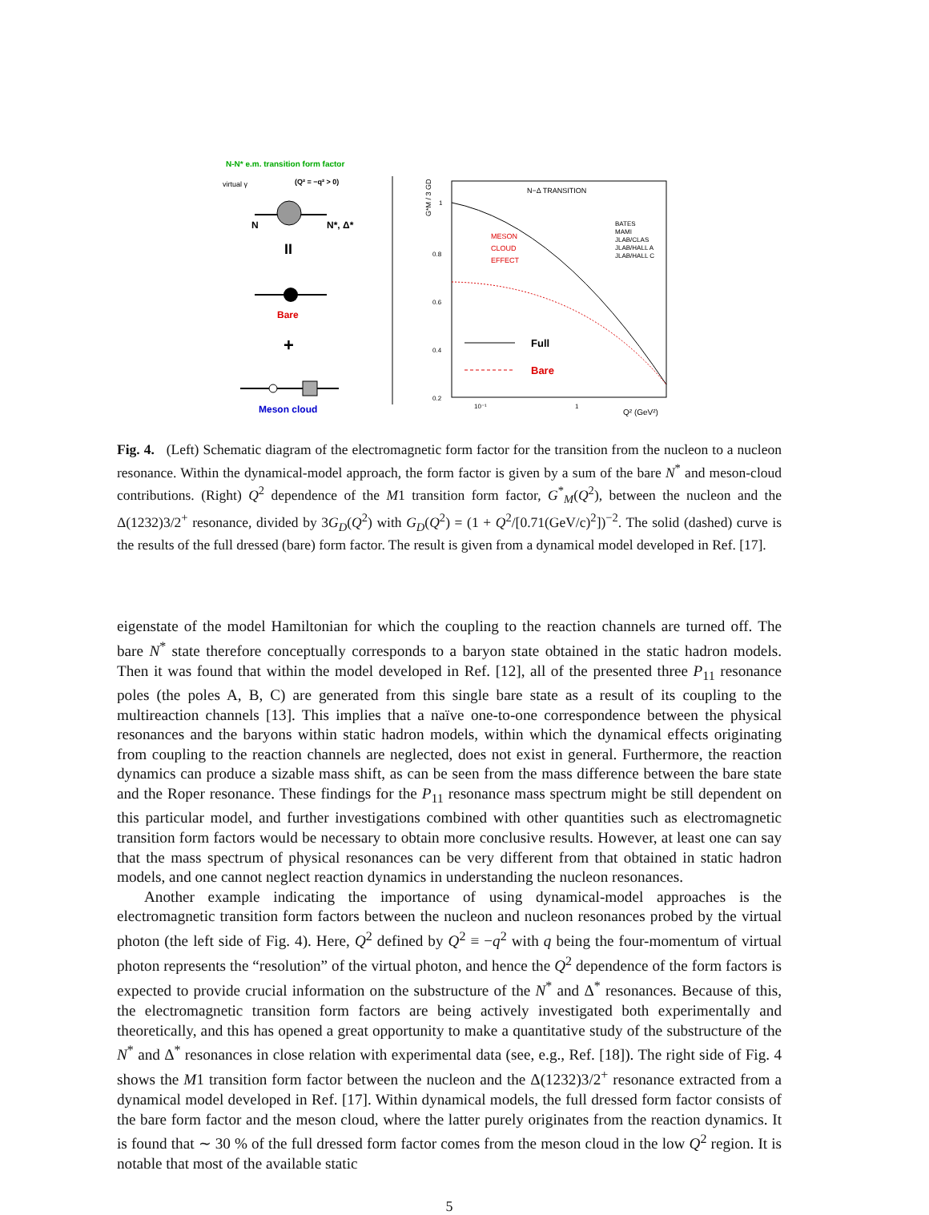N-N* e.m. transition form factor
virtual γ
(Q² = −q² > 0)
N
N*, Δ*
II
Bare
+
Meson cloud
N−Δ TRANSITION
1
0.8
0.6
0.4
0.2
10⁻¹
1
Q² (GeV²)
G*M / 3 GD
MESON
CLOUD
EFFECT
BATES
MAMI
JLAB/CLAS
JLAB/HALL A
JLAB/HALL C
Full
Bare
Fig. 4. (Left) Schematic diagram of the electromagnetic form factor for the transition from the nucleon to a nucleon resonance. Within the dynamical-model approach, the form factor is given by a sum of the bare N<sup>*</sup> and meson-cloud contributions. (Right) Q<sup>2</sup> dependence of the M1 transition form factor, G<sup>*</sup><sub>M</sub>(Q<sup>2</sup>), between the nucleon and the Δ(1232)3/2<sup>+</sup> resonance, divided by 3G<sub>D</sub>(Q<sup>2</sup>) with G<sub>D</sub>(Q<sup>2</sup>) = (1 + Q<sup>2</sup>/[0.71(GeV/c)<sup>2</sup>])<sup>−2</sup>. The solid (dashed) curve is the results of the full dressed (bare) form factor. The result is given from a dynamical model developed in Ref. [17].
eigenstate of the model Hamiltonian for which the coupling to the reaction channels are turned off. The bare N<sup>*</sup> state therefore conceptually corresponds to a baryon state obtained in the static hadron models. Then it was found that within the model developed in Ref. [12], all of the presented three P<sub>11</sub> resonance poles (the poles A, B, C) are generated from this single bare state as a result of its coupling to the multireaction channels [13]. This implies that a naïve one-to-one correspondence between the physical resonances and the baryons within static hadron models, within which the dynamical effects originating from coupling to the reaction channels are neglected, does not exist in general. Furthermore, the reaction dynamics can produce a sizable mass shift, as can be seen from the mass difference between the bare state and the Roper resonance. These findings for the P<sub>11</sub> resonance mass spectrum might be still dependent on this particular model, and further investigations combined with other quantities such as electromagnetic transition form factors would be necessary to obtain more conclusive results. However, at least one can say that the mass spectrum of physical resonances can be very different from that obtained in static hadron models, and one cannot neglect reaction dynamics in understanding the nucleon resonances.
Another example indicating the importance of using dynamical-model approaches is the electromagnetic transition form factors between the nucleon and nucleon resonances probed by the virtual photon (the left side of Fig. 4). Here, Q<sup>2</sup> defined by Q<sup>2</sup> ≡ −q<sup>2</sup> with q being the four-momentum of virtual photon represents the “resolution” of the virtual photon, and hence the Q<sup>2</sup> dependence of the form factors is expected to provide crucial information on the substructure of the N<sup>*</sup> and Δ<sup>*</sup> resonances. Because of this, the electromagnetic transition form factors are being actively investigated both experimentally and theoretically, and this has opened a great opportunity to make a quantitative study of the substructure of the N<sup>*</sup> and Δ<sup>*</sup> resonances in close relation with experimental data (see, e.g., Ref. [18]). The right side of Fig. 4 shows the M1 transition form factor between the nucleon and the Δ(1232)3/2<sup>+</sup> resonance extracted from a dynamical model developed in Ref. [17]. Within dynamical models, the full dressed form factor consists of the bare form factor and the meson cloud, where the latter purely originates from the reaction dynamics. It is found that ∼ 30 % of the full dressed form factor comes from the meson cloud in the low Q<sup>2</sup> region. It is notable that most of the available static
5